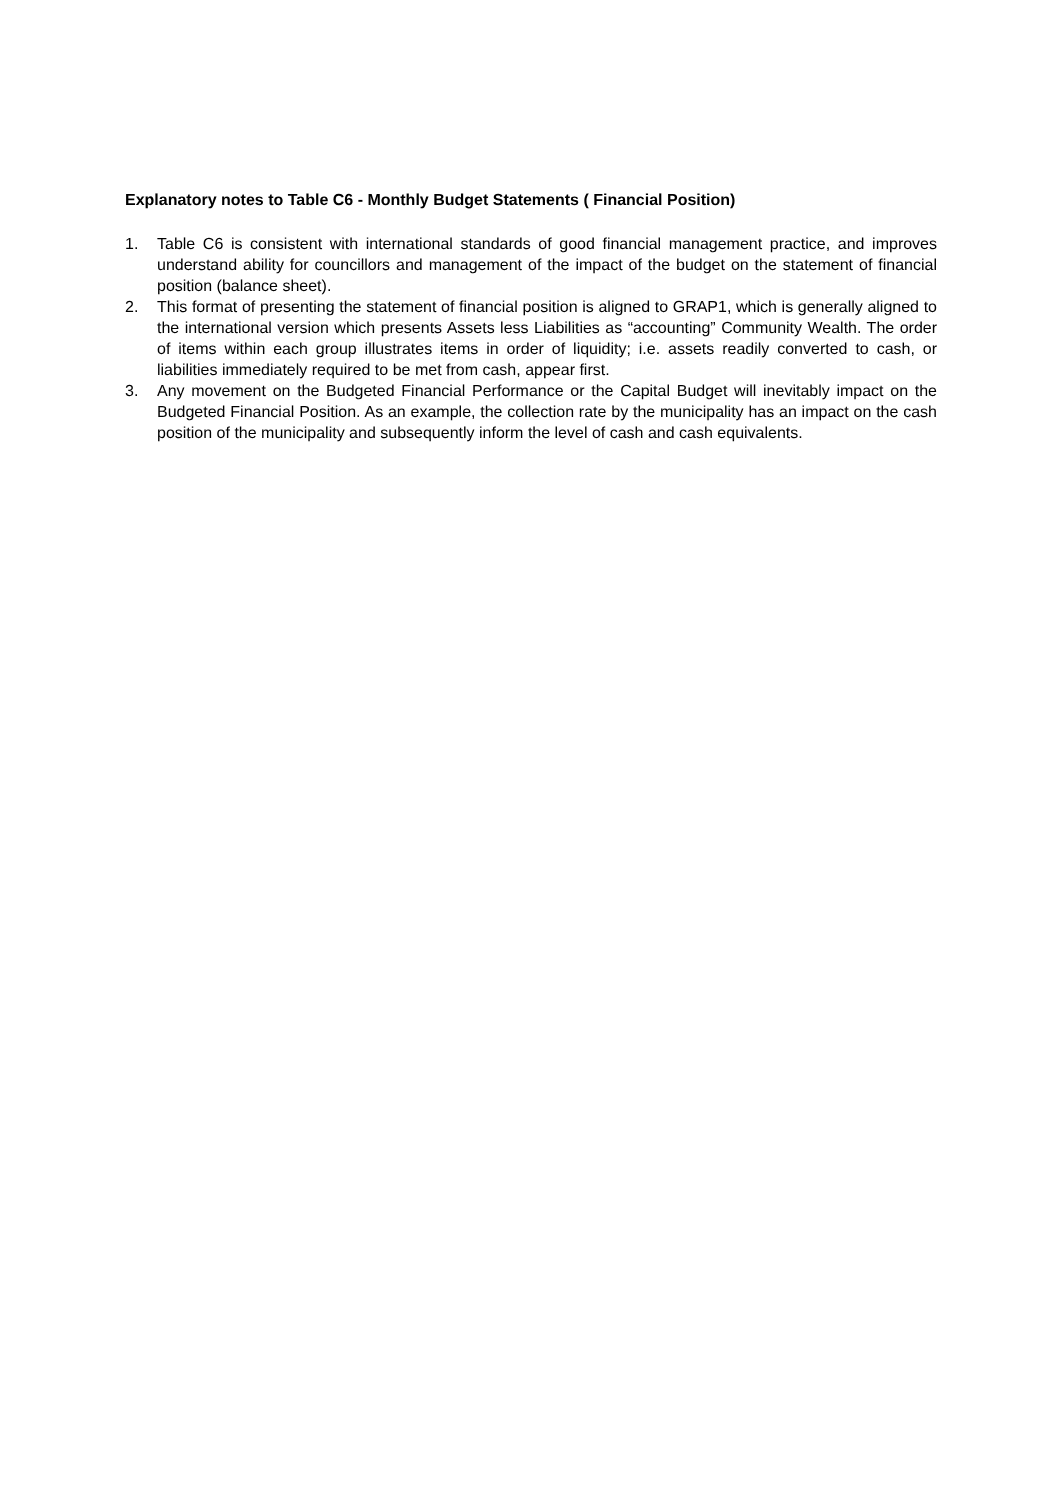Explanatory notes to Table C6 - Monthly Budget Statements ( Financial Position)
1. Table C6 is consistent with international standards of good financial management practice, and improves understand ability for councillors and management of the impact of the budget on the statement of financial position (balance sheet).
2. This format of presenting the statement of financial position is aligned to GRAP1, which is generally aligned to the international version which presents Assets less Liabilities as “accounting” Community Wealth. The order of items within each group illustrates items in order of liquidity; i.e. assets readily converted to cash, or liabilities immediately required to be met from cash, appear first.
3. Any movement on the Budgeted Financial Performance or the Capital Budget will inevitably impact on the Budgeted Financial Position. As an example, the collection rate by the municipality has an impact on the cash position of the municipality and subsequently inform the level of cash and cash equivalents.